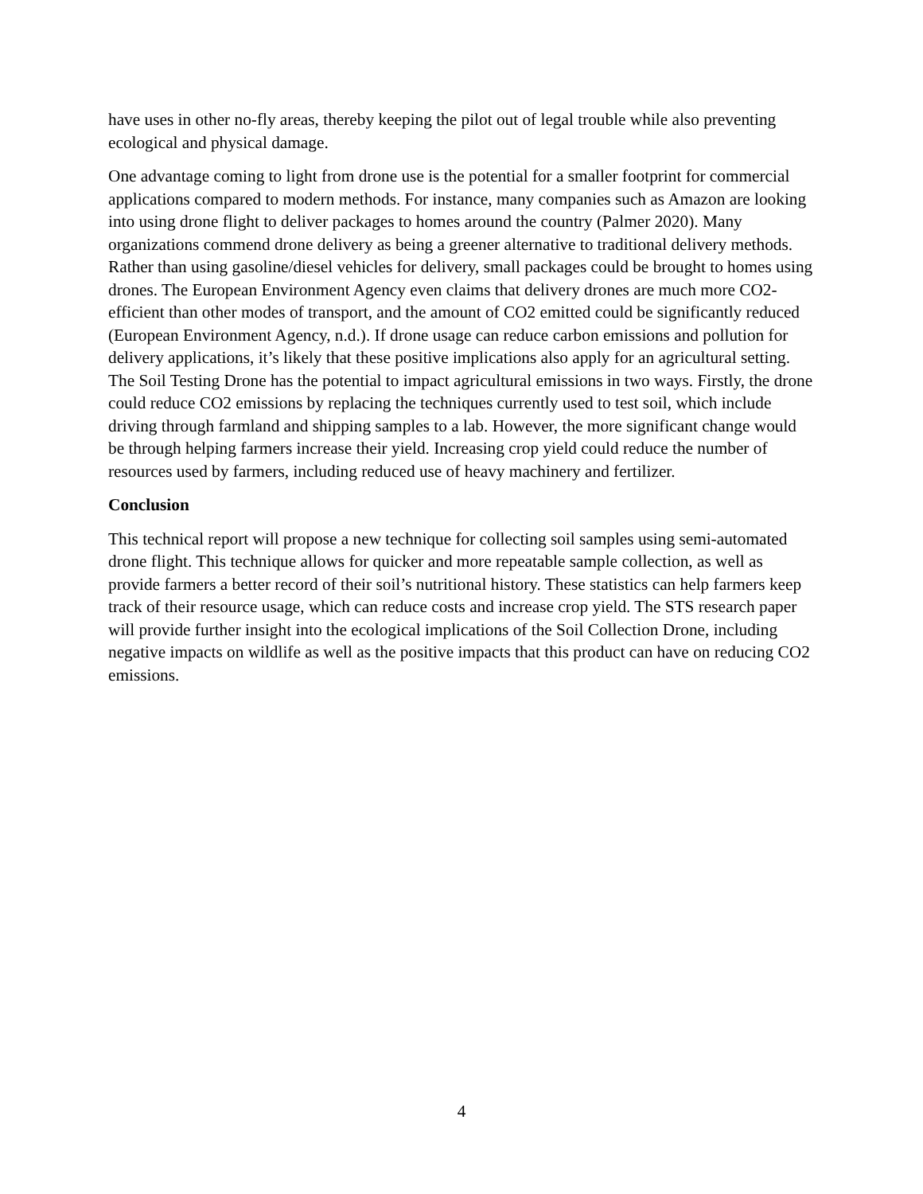have uses in other no-fly areas, thereby keeping the pilot out of legal trouble while also preventing ecological and physical damage.
One advantage coming to light from drone use is the potential for a smaller footprint for commercial applications compared to modern methods. For instance, many companies such as Amazon are looking into using drone flight to deliver packages to homes around the country (Palmer 2020). Many organizations commend drone delivery as being a greener alternative to traditional delivery methods. Rather than using gasoline/diesel vehicles for delivery, small packages could be brought to homes using drones. The European Environment Agency even claims that delivery drones are much more CO2-efficient than other modes of transport, and the amount of CO2 emitted could be significantly reduced (European Environment Agency, n.d.). If drone usage can reduce carbon emissions and pollution for delivery applications, it’s likely that these positive implications also apply for an agricultural setting. The Soil Testing Drone has the potential to impact agricultural emissions in two ways. Firstly, the drone could reduce CO2 emissions by replacing the techniques currently used to test soil, which include driving through farmland and shipping samples to a lab. However, the more significant change would be through helping farmers increase their yield. Increasing crop yield could reduce the number of resources used by farmers, including reduced use of heavy machinery and fertilizer.
Conclusion
This technical report will propose a new technique for collecting soil samples using semi-automated drone flight. This technique allows for quicker and more repeatable sample collection, as well as provide farmers a better record of their soil’s nutritional history. These statistics can help farmers keep track of their resource usage, which can reduce costs and increase crop yield. The STS research paper will provide further insight into the ecological implications of the Soil Collection Drone, including negative impacts on wildlife as well as the positive impacts that this product can have on reducing CO2 emissions.
4